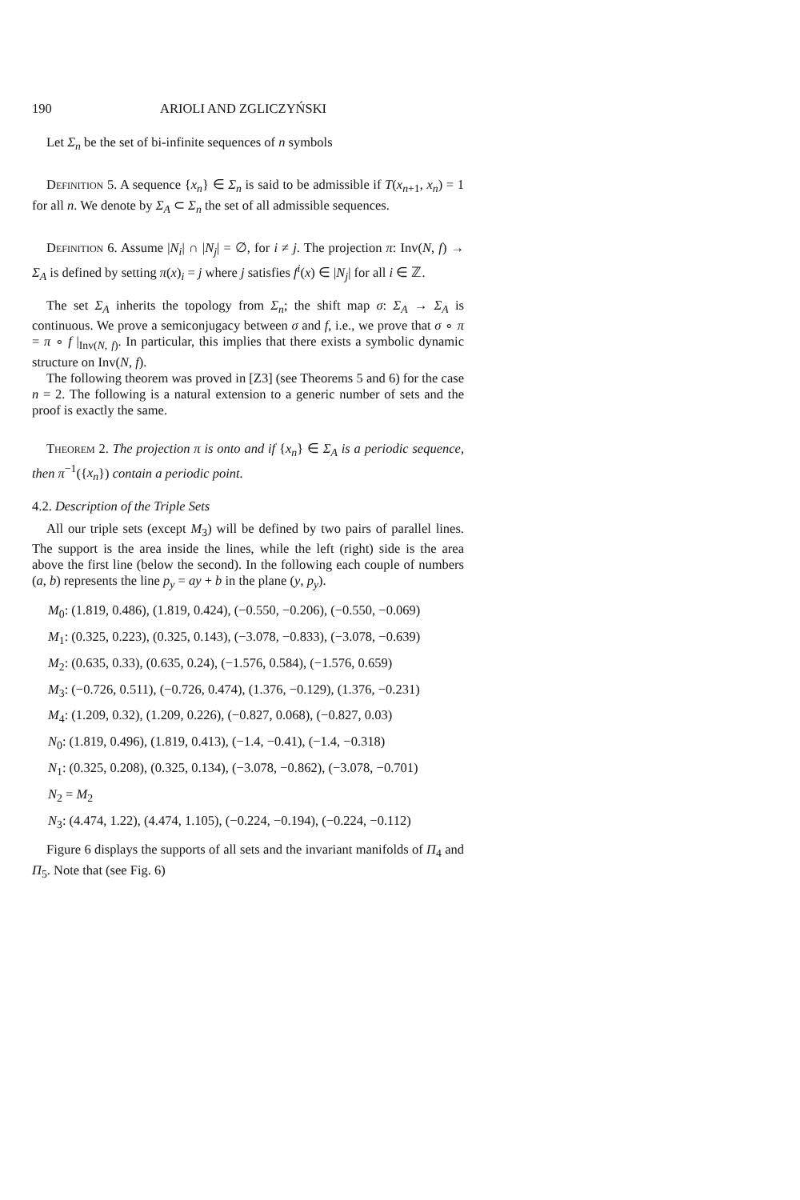190 ARIOLI AND ZGLICZYŃSKI
Let Σ<sub>n</sub> be the set of bi-infinite sequences of n symbols
Definition 5. A sequence {x<sub>n</sub>} ∈ Σ<sub>n</sub> is said to be admissible if T(x<sub>n+1</sub>, x<sub>n</sub>) = 1 for all n. We denote by Σ<sub>A</sub> ⊂ Σ<sub>n</sub> the set of all admissible sequences.
Definition 6. Assume |N<sub>i</sub>| ∩ |N<sub>j</sub>| = ∅, for i ≠ j. The projection π: Inv(N, f) → Σ<sub>A</sub> is defined by setting π(x)<sub>i</sub> = j where j satisfies f<sup>i</sup>(x) ∈ |N<sub>j</sub>| for all i ∈ ℤ.
The set Σ<sub>A</sub> inherits the topology from Σ<sub>n</sub>; the shift map σ: Σ<sub>A</sub> → Σ<sub>A</sub> is continuous. We prove a semiconjugacy between σ and f, i.e., we prove that σ ∘ π = π ∘ f |<sub>Inv(N, f)</sub>. In particular, this implies that there exists a symbolic dynamic structure on Inv(N, f).
The following theorem was proved in [Z3] (see Theorems 5 and 6) for the case n = 2. The following is a natural extension to a generic number of sets and the proof is exactly the same.
Theorem 2. The projection π is onto and if {x<sub>n</sub>} ∈ Σ<sub>A</sub> is a periodic sequence, then π<sup>−1</sup>({x<sub>n</sub>}) contain a periodic point.
4.2. Description of the Triple Sets
All our triple sets (except M<sub>3</sub>) will be defined by two pairs of parallel lines. The support is the area inside the lines, while the left (right) side is the area above the first line (below the second). In the following each couple of numbers (a, b) represents the line p<sub>y</sub> = ay + b in the plane (y, p<sub>y</sub>).
M<sub>0</sub>: (1.819, 0.486), (1.819, 0.424), (−0.550, −0.206), (−0.550, −0.069)
M<sub>1</sub>: (0.325, 0.223), (0.325, 0.143), (−3.078, −0.833), (−3.078, −0.639)
M<sub>2</sub>: (0.635, 0.33), (0.635, 0.24), (−1.576, 0.584), (−1.576, 0.659)
M<sub>3</sub>: (−0.726, 0.511), (−0.726, 0.474), (1.376, −0.129), (1.376, −0.231)
M<sub>4</sub>: (1.209, 0.32), (1.209, 0.226), (−0.827, 0.068), (−0.827, 0.03)
N<sub>0</sub>: (1.819, 0.496), (1.819, 0.413), (−1.4, −0.41), (−1.4, −0.318)
N<sub>1</sub>: (0.325, 0.208), (0.325, 0.134), (−3.078, −0.862), (−3.078, −0.701)
N<sub>2</sub> = M<sub>2</sub>
N<sub>3</sub>: (4.474, 1.22), (4.474, 1.105), (−0.224, −0.194), (−0.224, −0.112)
Figure 6 displays the supports of all sets and the invariant manifolds of Π<sub>4</sub> and Π<sub>5</sub>. Note that (see Fig. 6)